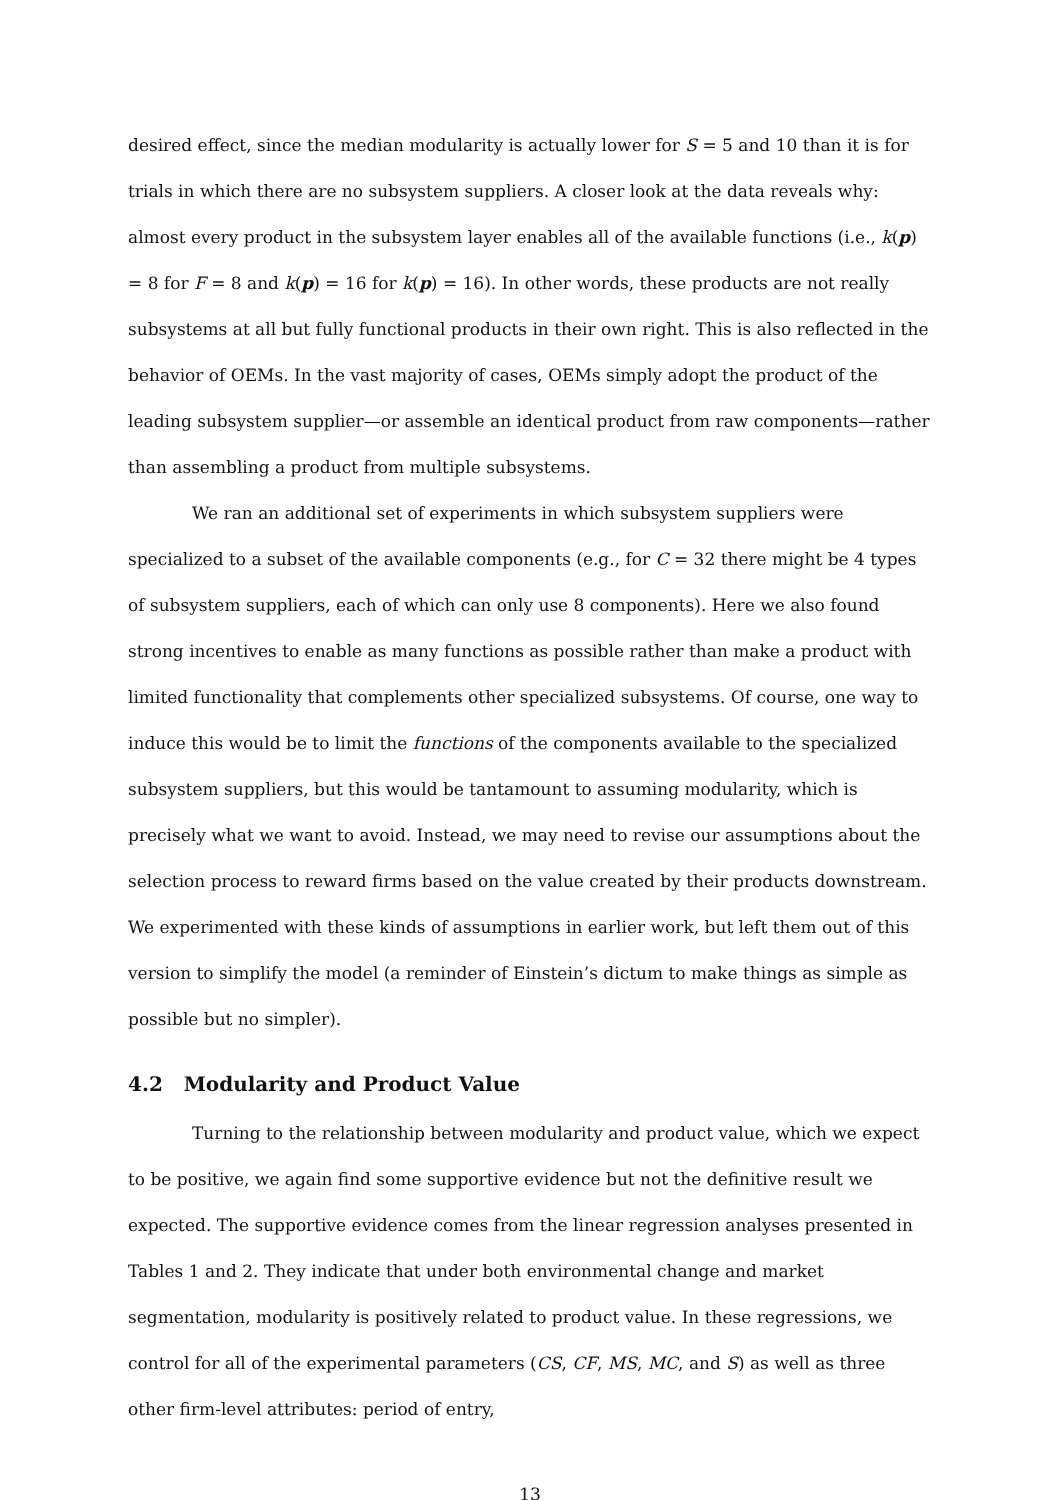desired effect, since the median modularity is actually lower for S = 5 and 10 than it is for trials in which there are no subsystem suppliers. A closer look at the data reveals why: almost every product in the subsystem layer enables all of the available functions (i.e., k(p) = 8 for F = 8 and k(p) = 16 for k(p) = 16). In other words, these products are not really subsystems at all but fully functional products in their own right. This is also reflected in the behavior of OEMs. In the vast majority of cases, OEMs simply adopt the product of the leading subsystem supplier—or assemble an identical product from raw components—rather than assembling a product from multiple subsystems.
We ran an additional set of experiments in which subsystem suppliers were specialized to a subset of the available components (e.g., for C = 32 there might be 4 types of subsystem suppliers, each of which can only use 8 components). Here we also found strong incentives to enable as many functions as possible rather than make a product with limited functionality that complements other specialized subsystems. Of course, one way to induce this would be to limit the functions of the components available to the specialized subsystem suppliers, but this would be tantamount to assuming modularity, which is precisely what we want to avoid. Instead, we may need to revise our assumptions about the selection process to reward firms based on the value created by their products downstream. We experimented with these kinds of assumptions in earlier work, but left them out of this version to simplify the model (a reminder of Einstein’s dictum to make things as simple as possible but no simpler).
4.2 Modularity and Product Value
Turning to the relationship between modularity and product value, which we expect to be positive, we again find some supportive evidence but not the definitive result we expected. The supportive evidence comes from the linear regression analyses presented in Tables 1 and 2. They indicate that under both environmental change and market segmentation, modularity is positively related to product value. In these regressions, we control for all of the experimental parameters (CS, CF, MS, MC, and S) as well as three other firm-level attributes: period of entry,
13